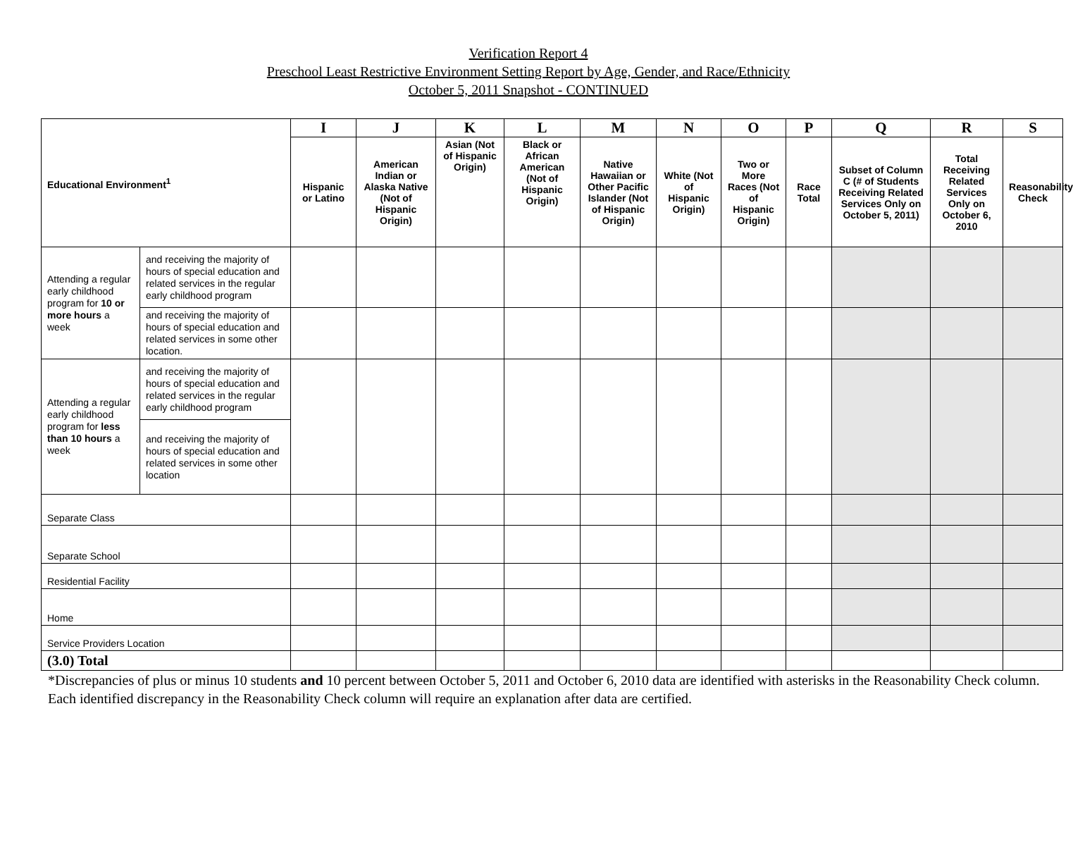Verification Report 4
Preschool Least Restrictive Environment Setting Report by Age, Gender, and Race/Ethnicity
October 5, 2011 Snapshot - CONTINUED
| Educational Environment<sup>1</sup> | | I | J | K | L | M | N | O | P | Q | R | S |
| --- | --- | --- | --- | --- | --- | --- | --- | --- | --- | --- | --- | --- |
| | | Hispanic or Latino | American Indian or Alaska Native (Not of Hispanic Origin) | Asian (Not of Hispanic Origin) | Black or African American (Not of Hispanic Origin) | Native Hawaiian or Other Pacific Islander (Not of Hispanic Origin) | White (Not of Hispanic Origin) | Two or More Races (Not of Hispanic Origin) | Race Total | Subset of Column C (# of Students Receiving Related Services Only on October 5, 2011) | Total Receiving Related Services Only on October 6, 2010 | Reasonability Check |
| Attending a regular early childhood program for 10 or more hours a week | and receiving the majority of hours of special education and related services in the regular early childhood program | | | | | | | | | | | |
| | and receiving the majority of hours of special education and related services in some other location. | | | | | | | | | | | |
| Attending a regular early childhood program for less than 10 hours a week | and receiving the majority of hours of special education and related services in the regular early childhood program | | | | | | | | | | | |
| | and receiving the majority of hours of special education and related services in some other location | | | | | | | | | | | |
| Separate Class | | | | | | | | | | | | |
| Separate School | | | | | | | | | | | | |
| Residential Facility | | | | | | | | | | | | |
| Home | | | | | | | | | | | | |
| Service Providers Location | | | | | | | | | | | | |
| (3.0) Total | | | | | | | | | | | | |
*Discrepancies of plus or minus 10 students and 10 percent between October 5, 2011 and October 6, 2010 data are identified with asterisks in the Reasonability Check column. Each identified discrepancy in the Reasonability Check column will require an explanation after data are certified.